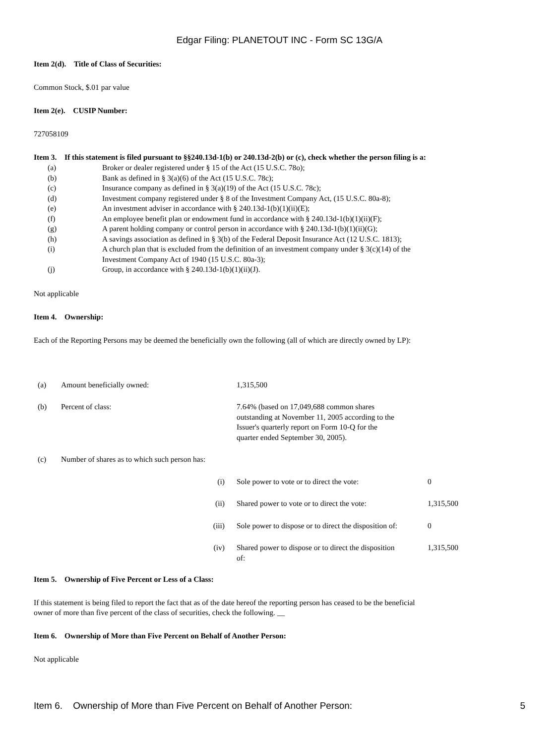Edgar Filing: PLANETOUT INC - Form SC 13G/A
Item 2(d). Title of Class of Securities:
Common Stock, $.01 par value
Item 2(e). CUSIP Number:
727058109
Item 3. If this statement is filed pursuant to §§240.13d-1(b) or 240.13d-2(b) or (c), check whether the person filing is a:
| (a) | Broker or dealer registered under § 15 of the Act (15 U.S.C. 78o); |
| (b) | Bank as defined in § 3(a)(6) of the Act (15 U.S.C. 78c); |
| (c) | Insurance company as defined in § 3(a)(19) of the Act (15 U.S.C. 78c); |
| (d) | Investment company registered under § 8 of the Investment Company Act, (15 U.S.C. 80a-8); |
| (e) | An investment adviser in accordance with § 240.13d-1(b)(1)(ii)(E); |
| (f) | An employee benefit plan or endowment fund in accordance with § 240.13d-1(b)(1)(ii)(F); |
| (g) | A parent holding company or control person in accordance with § 240.13d-1(b)(1)(ii)(G); |
| (h) | A savings association as defined in § 3(b) of the Federal Deposit Insurance Act (12 U.S.C. 1813); |
| (i) | A church plan that is excluded from the definition of an investment company under § 3(c)(14) of the Investment Company Act of 1940 (15 U.S.C. 80a-3); |
| (j) | Group, in accordance with § 240.13d-1(b)(1)(ii)(J). |
Not applicable
Item 4. Ownership:
Each of the Reporting Persons may be deemed the beneficially own the following (all of which are directly owned by LP):
| (a) | Amount beneficially owned: | | 1,315,500 | |
| (b) | Percent of class: | | 7.64% (based on 17,049,688 common shares outstanding at November 11, 2005 according to the Issuer's quarterly report on Form 10-Q for the quarter ended September 30, 2005). | |
| (c) | Number of shares as to which such person has: | | | |
| | | (i) | Sole power to vote or to direct the vote: | 0 |
| | | (ii) | Shared power to vote or to direct the vote: | 1,315,500 |
| | | (iii) | Sole power to dispose or to direct the disposition of: | 0 |
| | | (iv) | Shared power to dispose or to direct the disposition of: | 1,315,500 |
Item 5. Ownership of Five Percent or Less of a Class:
If this statement is being filed to report the fact that as of the date hereof the reporting person has ceased to be the beneficial
owner of more than five percent of the class of securities, check the following. __
Item 6. Ownership of More than Five Percent on Behalf of Another Person:
Not applicable
Item 6. Ownership of More than Five Percent on Behalf of Another Person: 5